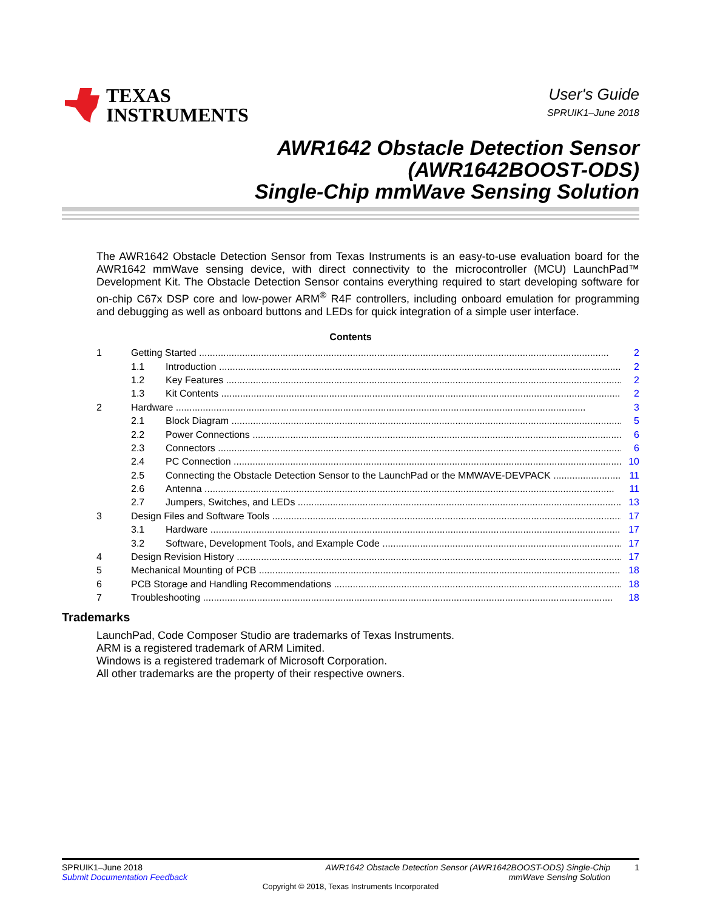TEXAS
INSTRUMENTS
User's Guide
SPRUIK1–June 2018
AWR1642 Obstacle Detection Sensor
(AWR1642BOOST-ODS)
Single-Chip mmWave Sensing Solution
The AWR1642 Obstacle Detection Sensor from Texas Instruments is an easy-to-use evaluation board for the AWR1642 mmWave sensing device, with direct connectivity to the microcontroller (MCU) LaunchPad™ Development Kit. The Obstacle Detection Sensor contains everything required to start developing software for on-chip C67x DSP core and low-power ARM<sup>®</sup> R4F controllers, including onboard emulation for programming and debugging as well as onboard buttons and LEDs for quick integration of a simple user interface.
Contents
1 Getting Started 2
1.1 Introduction 2
1.2 Key Features 2
1.3 Kit Contents 2
2 Hardware 3
2.1 Block Diagram 5
2.2 Power Connections 6
2.3 Connectors 6
2.4 PC Connection 10
2.5 Connecting the Obstacle Detection Sensor to the LaunchPad or the MMWAVE-DEVPACK 11
2.6 Antenna 11
2.7 Jumpers, Switches, and LEDs 13
3 Design Files and Software Tools 17
3.1 Hardware 17
3.2 Software, Development Tools, and Example Code 17
4 Design Revision History 17
5 Mechanical Mounting of PCB 18
6 PCB Storage and Handling Recommendations 18
7 Troubleshooting 18
Trademarks
LaunchPad, Code Composer Studio are trademarks of Texas Instruments.
ARM is a registered trademark of ARM Limited.
Windows is a registered trademark of Microsoft Corporation.
All other trademarks are the property of their respective owners.
SPRUIK1–June 2018
Submit Documentation Feedback
AWR1642 Obstacle Detection Sensor (AWR1642BOOST-ODS) Single-Chip
mmWave Sensing Solution
1
Copyright © 2018, Texas Instruments Incorporated